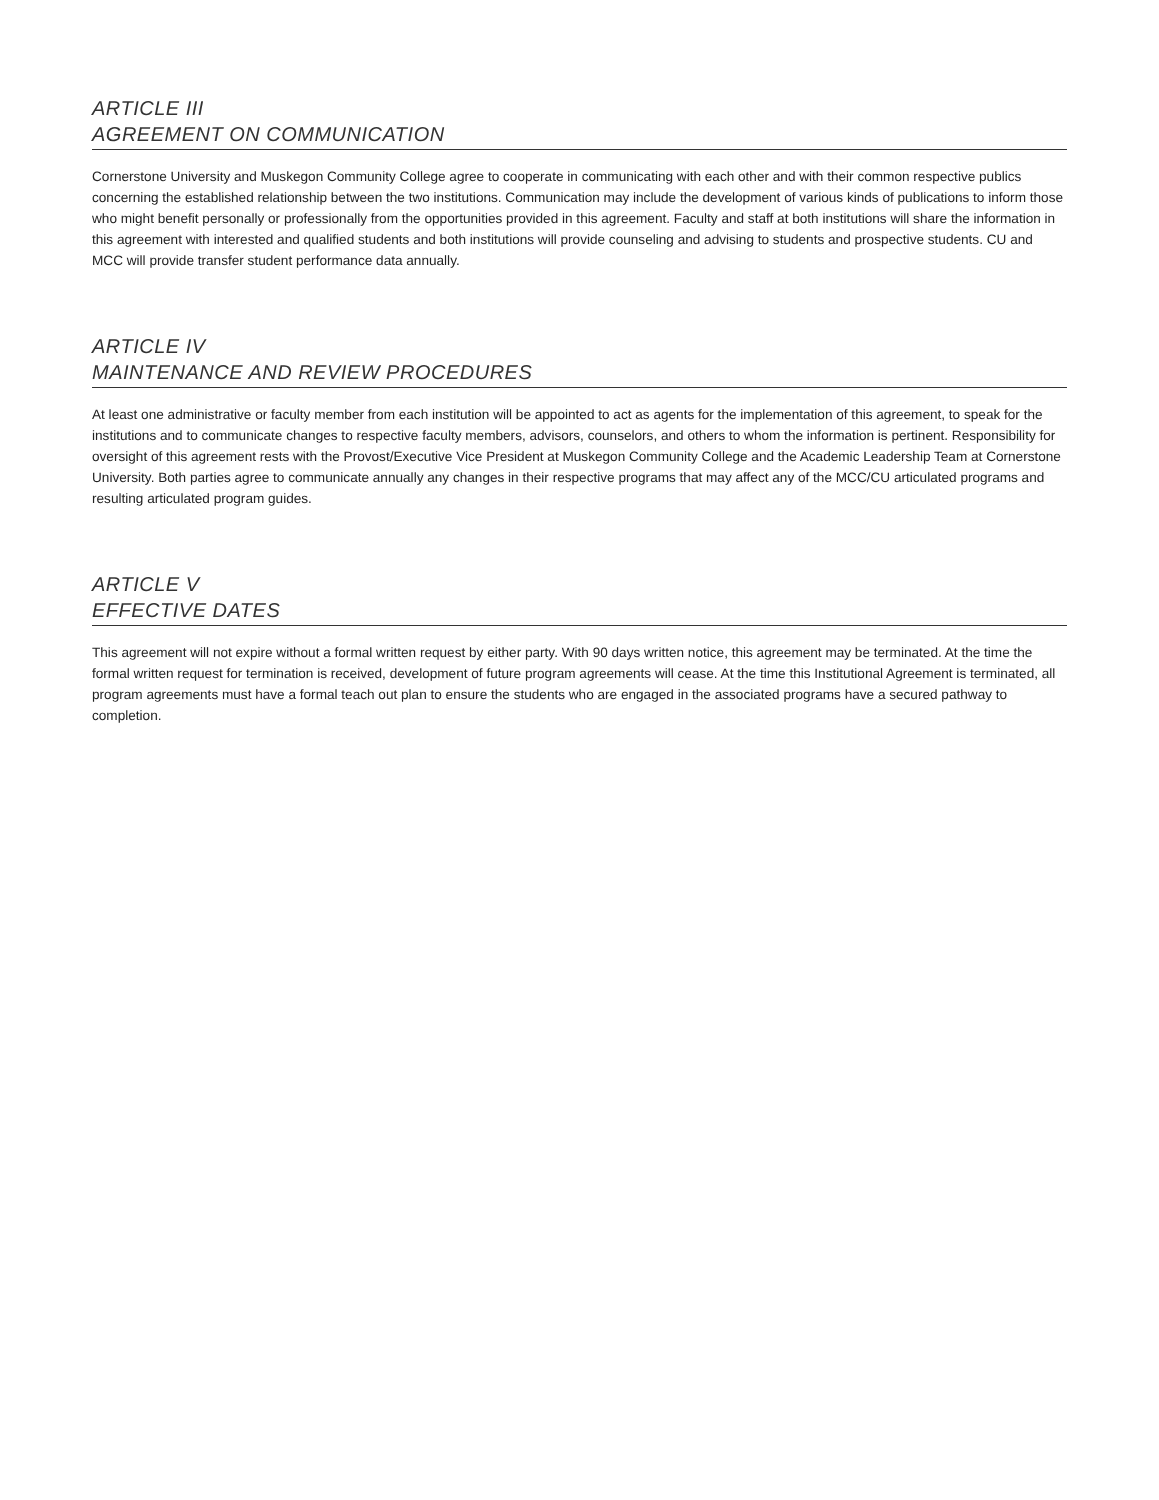ARTICLE III
AGREEMENT ON COMMUNICATION
Cornerstone University and Muskegon Community College agree to cooperate in communicating with each other and with their common respective publics concerning the established relationship between the two institutions. Communication may include the development of various kinds of publications to inform those who might benefit personally or professionally from the opportunities provided in this agreement. Faculty and staff at both institutions will share the information in this agreement with interested and qualified students and both institutions will provide counseling and advising to students and prospective students. CU and MCC will provide transfer student performance data annually.
ARTICLE IV
MAINTENANCE AND REVIEW PROCEDURES
At least one administrative or faculty member from each institution will be appointed to act as agents for the implementation of this agreement, to speak for the institutions and to communicate changes to respective faculty members, advisors, counselors, and others to whom the information is pertinent. Responsibility for oversight of this agreement rests with the Provost/Executive Vice President at Muskegon Community College and the Academic Leadership Team at Cornerstone University. Both parties agree to communicate annually any changes in their respective programs that may affect any of the MCC/CU articulated programs and resulting articulated program guides.
ARTICLE V
EFFECTIVE DATES
This agreement will not expire without a formal written request by either party. With 90 days written notice, this agreement may be terminated. At the time the formal written request for termination is received, development of future program agreements will cease. At the time this Institutional Agreement is terminated, all program agreements must have a formal teach out plan to ensure the students who are engaged in the associated programs have a secured pathway to completion.